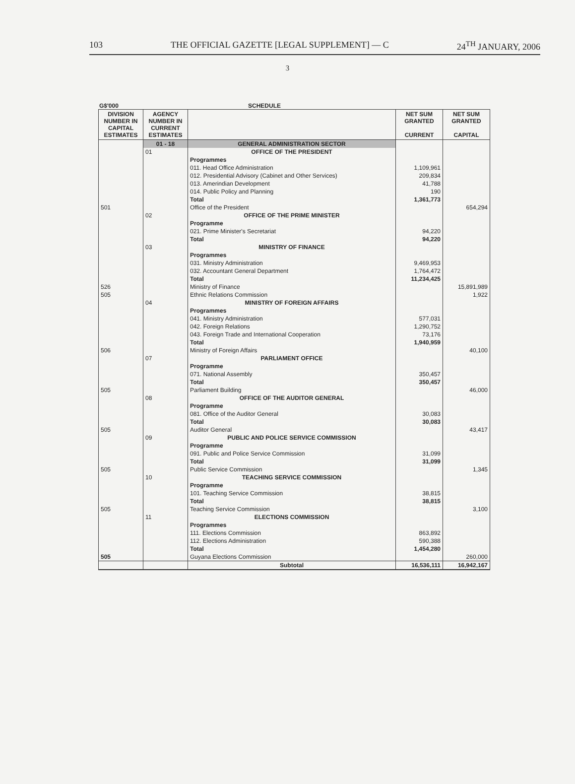103 THE OFFICIAL GAZETTE [LEGAL SUPPLEMENT] — C 24<sup>TH</sup> JANUARY, 2006
3
G$'000 SCHEDULE
| DIVISION NUMBER IN CAPITAL ESTIMATES | AGENCY NUMBER IN CURRENT ESTIMATES | | NET SUM GRANTED CURRENT | NET SUM GRANTED CAPITAL |
| --- | --- | --- | --- | --- |
| | 01 - 18 | GENERAL ADMINISTRATION SECTOR | | |
| | 01 | OFFICE OF THE PRESIDENT | | |
| | | Programmes | | |
| | | 011. Head Office Administration | 1,109,961 | |
| | | 012. Presidential Advisory (Cabinet and Other Services) | 209,834 | |
| | | 013. Amerindian Development | 41,788 | |
| | | 014. Public Policy and Planning | 190 | |
| | | Total | 1,361,773 | |
| 501 | | Office of the President | | 654,294 |
| | 02 | OFFICE OF THE PRIME MINISTER | | |
| | | Programme | | |
| | | 021. Prime Minister's Secretariat | 94,220 | |
| | | Total | 94,220 | |
| | 03 | MINISTRY OF FINANCE | | |
| | | Programmes | | |
| | | 031. Ministry Administration | 9,469,953 | |
| | | 032. Accountant General Department | 1,764,472 | |
| | | Total | 11,234,425 | |
| 526 | | Ministry of Finance | | 15,891,989 |
| 505 | | Ethnic Relations Commission | | 1,922 |
| | 04 | MINISTRY OF FOREIGN AFFAIRS | | |
| | | Programmes | | |
| | | 041. Ministry Administration | 577,031 | |
| | | 042. Foreign Relations | 1,290,752 | |
| | | 043. Foreign Trade and International Cooperation | 73,176 | |
| | | Total | 1,940,959 | |
| 506 | | Ministry of Foreign Affairs | | 40,100 |
| | 07 | PARLIAMENT OFFICE | | |
| | | Programme | | |
| | | 071. National Assembly | 350,457 | |
| | | Total | 350,457 | |
| 505 | | Parliament Building | | 46,000 |
| | 08 | OFFICE OF THE AUDITOR GENERAL | | |
| | | Programme | | |
| | | 081. Office of the Auditor General | 30,083 | |
| | | Total | 30,083 | |
| 505 | | Auditor General | | 43,417 |
| | 09 | PUBLIC AND POLICE SERVICE COMMISSION | | |
| | | Programme | | |
| | | 091. Public and Police Service Commission | 31,099 | |
| | | Total | 31,099 | |
| 505 | | Public Service Commission | | 1,345 |
| | 10 | TEACHING SERVICE COMMISSION | | |
| | | Programme | | |
| | | 101. Teaching Service Commission | 38,815 | |
| | | Total | 38,815 | |
| 505 | | Teaching Service Commission | | 3,100 |
| | 11 | ELECTIONS COMMISSION | | |
| | | Programmes | | |
| | | 111. Elections Commission | 863,892 | |
| | | 112. Elections Administration | 590,388 | |
| | | Total | 1,454,280 | |
| 505 | | Guyana Elections Commission | | 260,000 |
| | | Subtotal | 16,536,111 | 16,942,167 |